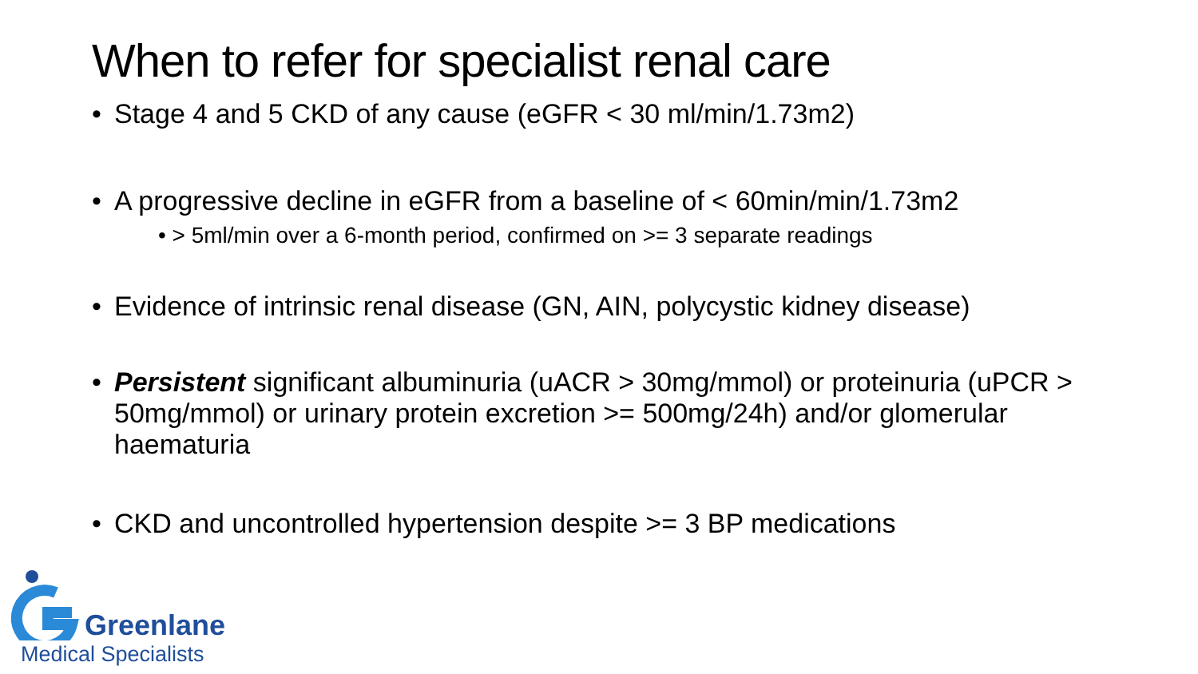When to refer for specialist renal care
• Stage 4 and 5 CKD of any cause (eGFR < 30 ml/min/1.73m2)
• A progressive decline in eGFR from a baseline of < 60min/min/1.73m2
• > 5ml/min over a 6-month period, confirmed on >= 3 separate readings
• Evidence of intrinsic renal disease (GN, AIN, polycystic kidney disease)
• Persistent significant albuminuria (uACR > 30mg/mmol) or proteinuria (uPCR > 50mg/mmol) or urinary protein excretion >= 500mg/24h) and/or glomerular haematuria
• CKD and uncontrolled hypertension despite >= 3 BP medications
Greenlane
Medical Specialists